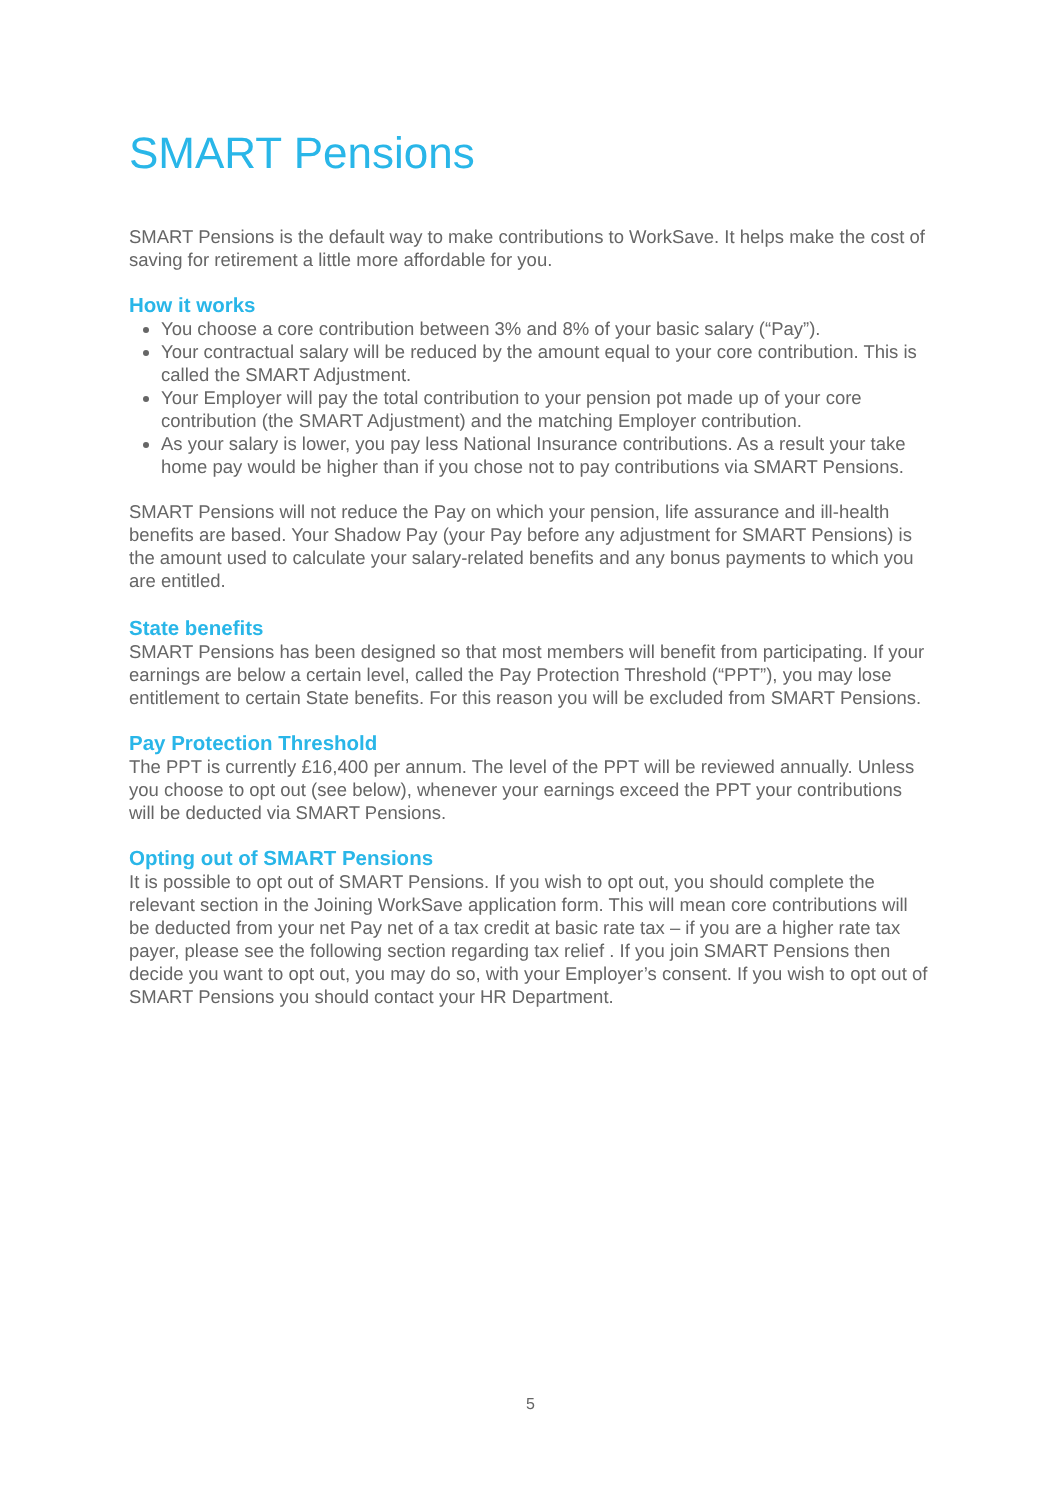SMART Pensions
SMART Pensions is the default way to make contributions to WorkSave. It helps make the cost of saving for retirement a little more affordable for you.
How it works
You choose a core contribution between 3% and 8% of your basic salary (“Pay”).
Your contractual salary will be reduced by the amount equal to your core contribution. This is called the SMART Adjustment.
Your Employer will pay the total contribution to your pension pot made up of your core contribution (the SMART Adjustment) and the matching Employer contribution.
As your salary is lower, you pay less National Insurance contributions. As a result your take home pay would be higher than if you chose not to pay contributions via SMART Pensions.
SMART Pensions will not reduce the Pay on which your pension, life assurance and ill-health benefits are based. Your Shadow Pay (your Pay before any adjustment for SMART Pensions) is the amount used to calculate your salary-related benefits and any bonus payments to which you are entitled.
State benefits
SMART Pensions has been designed so that most members will benefit from participating. If your earnings are below a certain level, called the Pay Protection Threshold (“PPT”), you may lose entitlement to certain State benefits. For this reason you will be excluded from SMART Pensions.
Pay Protection Threshold
The PPT is currently £16,400 per annum. The level of the PPT will be reviewed annually. Unless you choose to opt out (see below), whenever your earnings exceed the PPT your contributions will be deducted via SMART Pensions.
Opting out of SMART Pensions
It is possible to opt out of SMART Pensions. If you wish to opt out, you should complete the relevant section in the Joining WorkSave application form. This will mean core contributions will be deducted from your net Pay net of a tax credit at basic rate tax – if you are a higher rate tax payer, please see the following section regarding tax relief . If you join SMART Pensions then decide you want to opt out, you may do so, with your Employer’s consent. If you wish to opt out of SMART Pensions you should contact your HR Department.
5